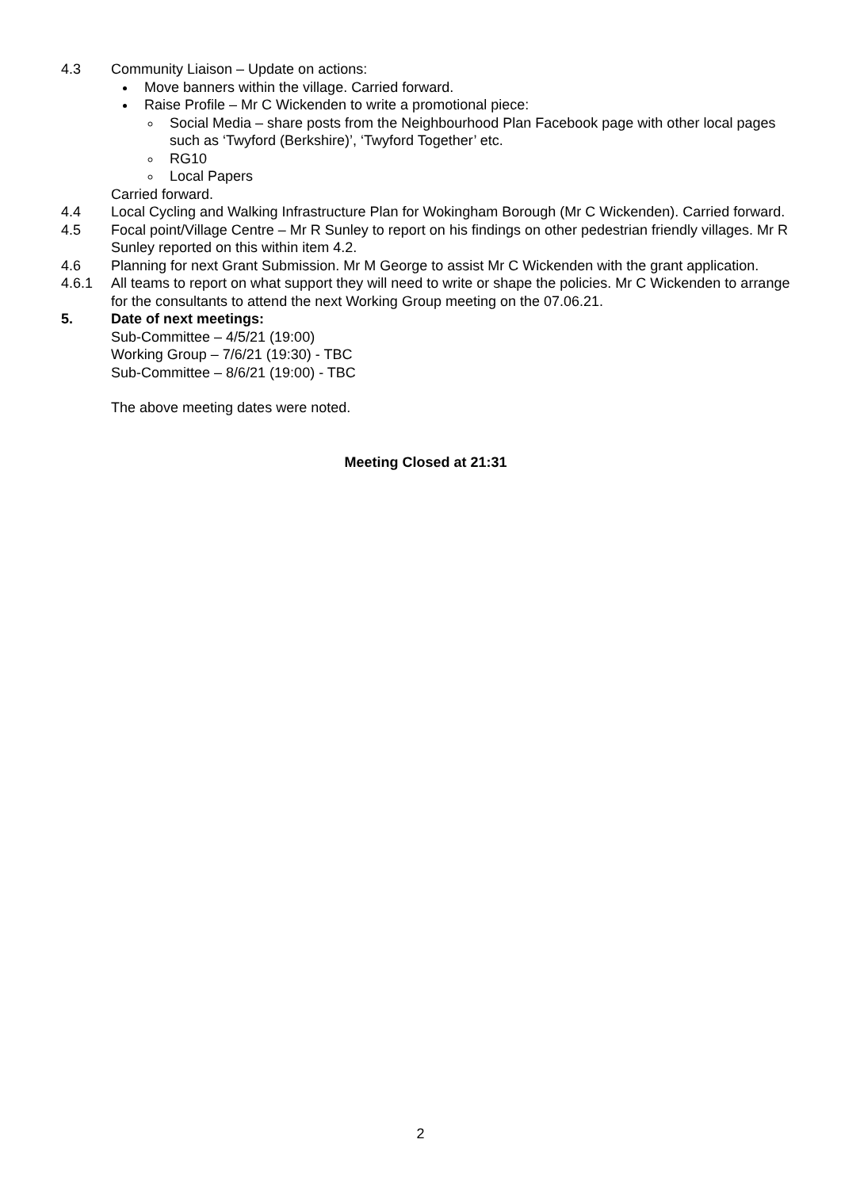4.3 Community Liaison – Update on actions:
Move banners within the village. Carried forward.
Raise Profile – Mr C Wickenden to write a promotional piece:
Social Media – share posts from the Neighbourhood Plan Facebook page with other local pages such as ‘Twyford (Berkshire)’, ‘Twyford Together’ etc.
RG10
Local Papers
Carried forward.
4.4 Local Cycling and Walking Infrastructure Plan for Wokingham Borough (Mr C Wickenden). Carried forward.
4.5 Focal point/Village Centre – Mr R Sunley to report on his findings on other pedestrian friendly villages. Mr R Sunley reported on this within item 4.2.
4.6 Planning for next Grant Submission. Mr M George to assist Mr C Wickenden with the grant application.
4.6.1 All teams to report on what support they will need to write or shape the policies. Mr C Wickenden to arrange for the consultants to attend the next Working Group meeting on the 07.06.21.
5. Date of next meetings:
Sub-Committee – 4/5/21 (19:00)
Working Group – 7/6/21 (19:30) - TBC
Sub-Committee – 8/6/21 (19:00) - TBC
The above meeting dates were noted.
Meeting Closed at 21:31
2